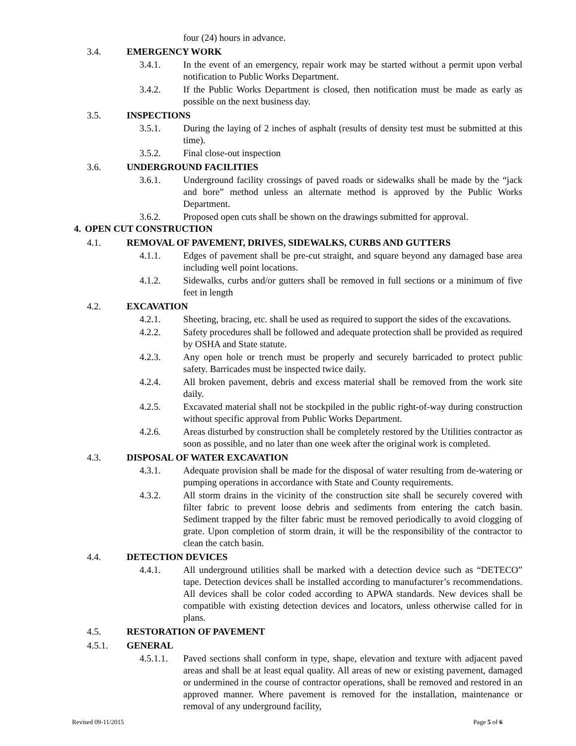four (24) hours in advance.
3.4. EMERGENCY WORK
3.4.1. In the event of an emergency, repair work may be started without a permit upon verbal notification to Public Works Department.
3.4.2. If the Public Works Department is closed, then notification must be made as early as possible on the next business day.
3.5. INSPECTIONS
3.5.1. During the laying of 2 inches of asphalt (results of density test must be submitted at this time).
3.5.2. Final close-out inspection
3.6. UNDERGROUND FACILITIES
3.6.1. Underground facility crossings of paved roads or sidewalks shall be made by the “jack and bore” method unless an alternate method is approved by the Public Works Department.
3.6.2. Proposed open cuts shall be shown on the drawings submitted for approval.
4. OPEN CUT CONSTRUCTION
4.1. REMOVAL OF PAVEMENT, DRIVES, SIDEWALKS, CURBS AND GUTTERS
4.1.1. Edges of pavement shall be pre-cut straight, and square beyond any damaged base area including well point locations.
4.1.2. Sidewalks, curbs and/or gutters shall be removed in full sections or a minimum of five feet in length
4.2. EXCAVATION
4.2.1. Sheeting, bracing, etc. shall be used as required to support the sides of the excavations.
4.2.2. Safety procedures shall be followed and adequate protection shall be provided as required by OSHA and State statute.
4.2.3. Any open hole or trench must be properly and securely barricaded to protect public safety. Barricades must be inspected twice daily.
4.2.4. All broken pavement, debris and excess material shall be removed from the work site daily.
4.2.5. Excavated material shall not be stockpiled in the public right-of-way during construction without specific approval from Public Works Department.
4.2.6. Areas disturbed by construction shall be completely restored by the Utilities contractor as soon as possible, and no later than one week after the original work is completed.
4.3. DISPOSAL OF WATER EXCAVATION
4.3.1. Adequate provision shall be made for the disposal of water resulting from de-watering or pumping operations in accordance with State and County requirements.
4.3.2. All storm drains in the vicinity of the construction site shall be securely covered with filter fabric to prevent loose debris and sediments from entering the catch basin. Sediment trapped by the filter fabric must be removed periodically to avoid clogging of grate. Upon completion of storm drain, it will be the responsibility of the contractor to clean the catch basin.
4.4. DETECTION DEVICES
4.4.1. All underground utilities shall be marked with a detection device such as “DETECO” tape. Detection devices shall be installed according to manufacturer’s recommendations. All devices shall be color coded according to APWA standards. New devices shall be compatible with existing detection devices and locators, unless otherwise called for in plans.
4.5. RESTORATION OF PAVEMENT
4.5.1. GENERAL
4.5.1.1. Paved sections shall conform in type, shape, elevation and texture with adjacent paved areas and shall be at least equal quality. All areas of new or existing pavement, damaged or undermined in the course of contractor operations, shall be removed and restored in an approved manner. Where pavement is removed for the installation, maintenance or removal of any underground facility,
Revised 09-11/2015 Page 5 of 6